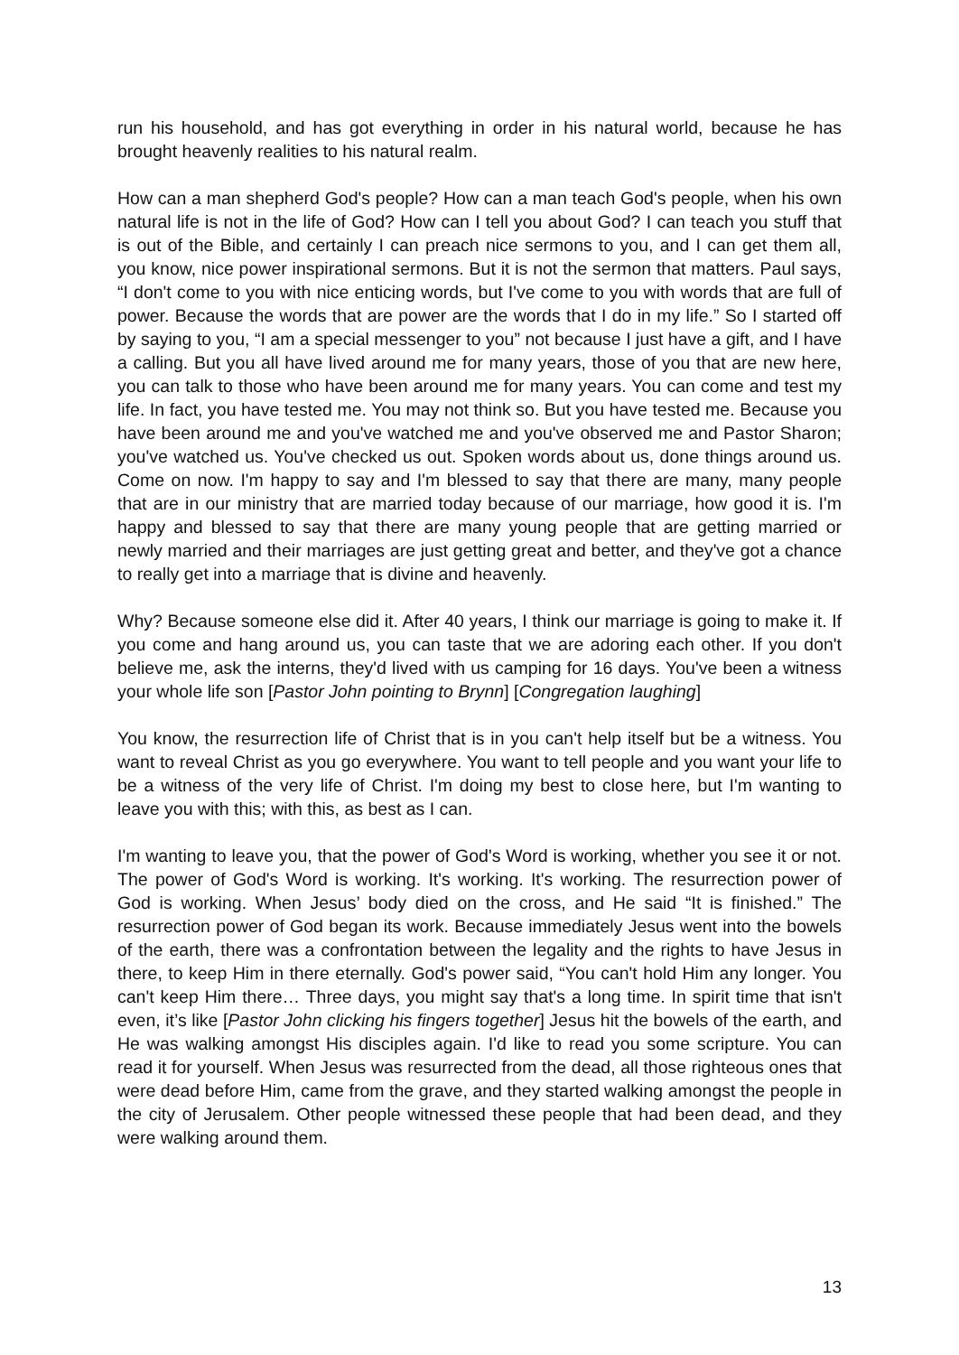run his household, and has got everything in order in his natural world, because he has brought heavenly realities to his natural realm.
How can a man shepherd God's people? How can a man teach God's people, when his own natural life is not in the life of God? How can I tell you about God? I can teach you stuff that is out of the Bible, and certainly I can preach nice sermons to you, and I can get them all, you know, nice power inspirational sermons. But it is not the sermon that matters. Paul says, “I don't come to you with nice enticing words, but I've come to you with words that are full of power. Because the words that are power are the words that I do in my life.” So I started off by saying to you, “I am a special messenger to you” not because I just have a gift, and I have a calling. But you all have lived around me for many years, those of you that are new here, you can talk to those who have been around me for many years. You can come and test my life. In fact, you have tested me. You may not think so. But you have tested me. Because you have been around me and you've watched me and you've observed me and Pastor Sharon; you've watched us. You've checked us out. Spoken words about us, done things around us. Come on now. I'm happy to say and I'm blessed to say that there are many, many people that are in our ministry that are married today because of our marriage, how good it is. I'm happy and blessed to say that there are many young people that are getting married or newly married and their marriages are just getting great and better, and they've got a chance to really get into a marriage that is divine and heavenly.
Why? Because someone else did it. After 40 years, I think our marriage is going to make it. If you come and hang around us, you can taste that we are adoring each other. If you don't believe me, ask the interns, they'd lived with us camping for 16 days. You've been a witness your whole life son [Pastor John pointing to Brynn] [Congregation laughing]
You know, the resurrection life of Christ that is in you can't help itself but be a witness. You want to reveal Christ as you go everywhere. You want to tell people and you want your life to be a witness of the very life of Christ. I'm doing my best to close here, but I'm wanting to leave you with this; with this, as best as I can.
I'm wanting to leave you, that the power of God's Word is working, whether you see it or not. The power of God's Word is working. It's working. It's working. The resurrection power of God is working. When Jesus’ body died on the cross, and He said “It is finished.” The resurrection power of God began its work. Because immediately Jesus went into the bowels of the earth, there was a confrontation between the legality and the rights to have Jesus in there, to keep Him in there eternally. God's power said, “You can't hold Him any longer. You can't keep Him there… Three days, you might say that's a long time. In spirit time that isn't even, it’s like [Pastor John clicking his fingers together] Jesus hit the bowels of the earth, and He was walking amongst His disciples again. I'd like to read you some scripture. You can read it for yourself. When Jesus was resurrected from the dead, all those righteous ones that were dead before Him, came from the grave, and they started walking amongst the people in the city of Jerusalem. Other people witnessed these people that had been dead, and they were walking around them.
13